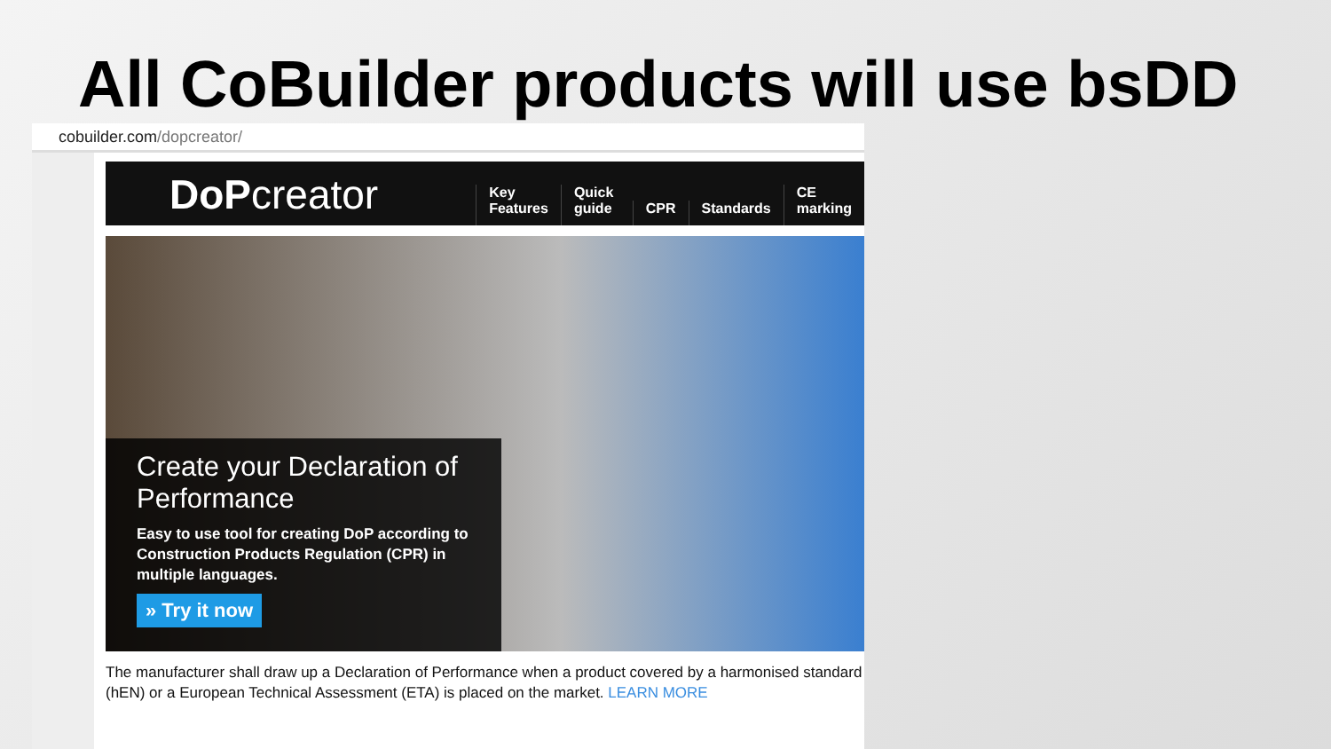All CoBuilder products will use bsDD
cobuilder.com/dopcreator/
DoPcreator
Key Features Quick guide CPR Standards CE marking
Create your Declaration of Performance
Easy to use tool for creating DoP according to Construction Products Regulation (CPR) in multiple languages.
» Try it now
The manufacturer shall draw up a Declaration of Performance when a product covered by a harmonised standard (hEN) or a European Technical Assessment (ETA) is placed on the market. LEARN MORE